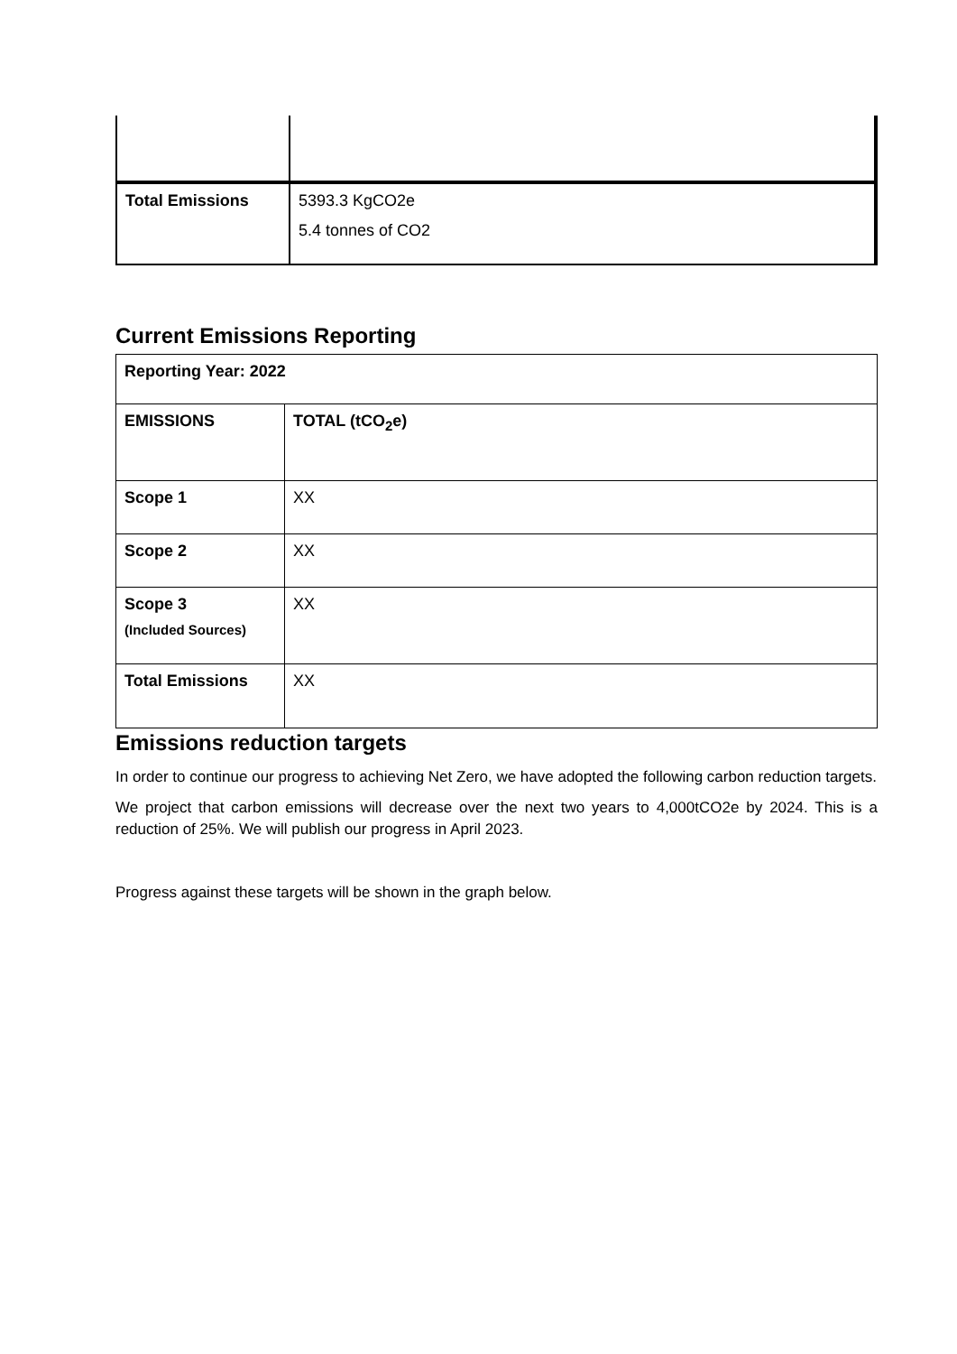| Total Emissions | 5393.3 KgCO2e 5.4 tonnes of CO2 |
Current Emissions Reporting
| Reporting Year: 2022 | |
| EMISSIONS | TOTAL (tCO<sub>2</sub>e) |
| Scope 1 | XX |
| Scope 2 | XX |
| Scope 3 (Included Sources) | XX |
| Total Emissions | XX |
Emissions reduction targets
In order to continue our progress to achieving Net Zero, we have adopted the following carbon reduction targets.
We project that carbon emissions will decrease over the next two years to 4,000tCO2e by 2024. This is a reduction of 25%. We will publish our progress in April 2023.
Progress against these targets will be shown in the graph below.